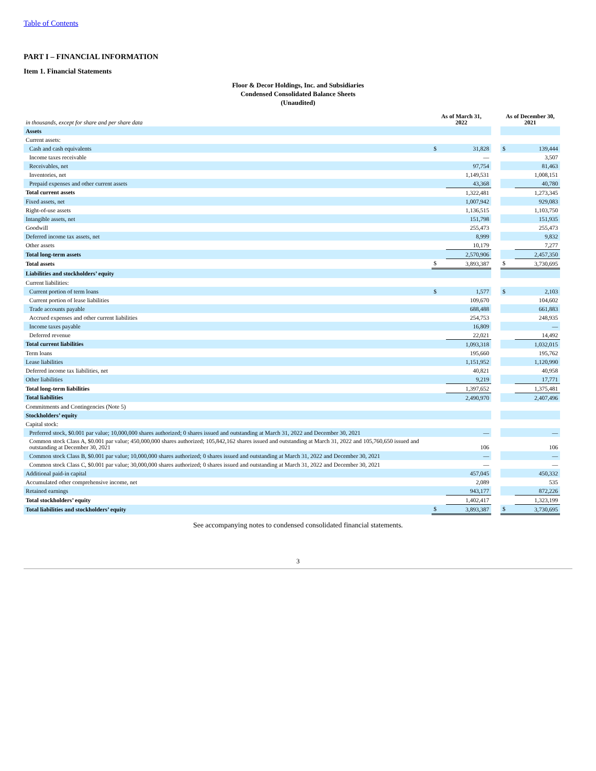Table of Contents
PART I – FINANCIAL INFORMATION
Item 1. Financial Statements
Floor & Decor Holdings, Inc. and Subsidiaries
Condensed Consolidated Balance Sheets
(Unaudited)
| in thousands, except for share and per share data | As of March 31, 2022 | | | As of December 30, 2021 | |
| --- | --- | --- | --- | --- | --- |
| Assets | | | | | |
| Current assets: | | | | | |
| Cash and cash equivalents | $ | 31,828 | | $ | 139,444 |
| Income taxes receivable | | — | | | 3,507 |
| Receivables, net | | 97,754 | | | 81,463 |
| Inventories, net | | 1,149,531 | | | 1,008,151 |
| Prepaid expenses and other current assets | | 43,368 | | | 40,780 |
| Total current assets | | 1,322,481 | | | 1,273,345 |
| Fixed assets, net | | 1,007,942 | | | 929,083 |
| Right-of-use assets | | 1,136,515 | | | 1,103,750 |
| Intangible assets, net | | 151,798 | | | 151,935 |
| Goodwill | | 255,473 | | | 255,473 |
| Deferred income tax assets, net | | 8,999 | | | 9,832 |
| Other assets | | 10,179 | | | 7,277 |
| Total long-term assets | | 2,570,906 | | | 2,457,350 |
| Total assets | $ | 3,893,387 | | $ | 3,730,695 |
| Liabilities and stockholders’ equity | | | | | |
| Current liabilities: | | | | | |
| Current portion of term loans | $ | 1,577 | | $ | 2,103 |
| Current portion of lease liabilities | | 109,670 | | | 104,602 |
| Trade accounts payable | | 688,488 | | | 661,883 |
| Accrued expenses and other current liabilities | | 254,753 | | | 248,935 |
| Income taxes payable | | 16,809 | | | — |
| Deferred revenue | | 22,021 | | | 14,492 |
| Total current liabilities | | 1,093,318 | | | 1,032,015 |
| Term loans | | 195,660 | | | 195,762 |
| Lease liabilities | | 1,151,952 | | | 1,120,990 |
| Deferred income tax liabilities, net | | 40,821 | | | 40,958 |
| Other liabilities | | 9,219 | | | 17,771 |
| Total long-term liabilities | | 1,397,652 | | | 1,375,481 |
| Total liabilities | | 2,490,970 | | | 2,407,496 |
| Commitments and Contingencies (Note 5) | | | | | |
| Stockholders’ equity | | | | | |
| Capital stock: | | | | | |
| Preferred stock, $0.001 par value; 10,000,000 shares authorized; 0 shares issued and outstanding at March 31, 2022 and December 30, 2021 | | — | | | — |
| Common stock Class A, $0.001 par value; 450,000,000 shares authorized; 105,842,162 shares issued and outstanding at March 31, 2022 and 105,760,650 issued and outstanding at December 30, 2021 | | 106 | | | 106 |
| Common stock Class B, $0.001 par value; 10,000,000 shares authorized; 0 shares issued and outstanding at March 31, 2022 and December 30, 2021 | | — | | | — |
| Common stock Class C, $0.001 par value; 30,000,000 shares authorized; 0 shares issued and outstanding at March 31, 2022 and December 30, 2021 | | — | | | — |
| Additional paid-in capital | | 457,045 | | | 450,332 |
| Accumulated other comprehensive income, net | | 2,089 | | | 535 |
| Retained earnings | | 943,177 | | | 872,226 |
| Total stockholders’ equity | | 1,402,417 | | | 1,323,199 |
| Total liabilities and stockholders’ equity | $ | 3,893,387 | | $ | 3,730,695 |
See accompanying notes to condensed consolidated financial statements.
3